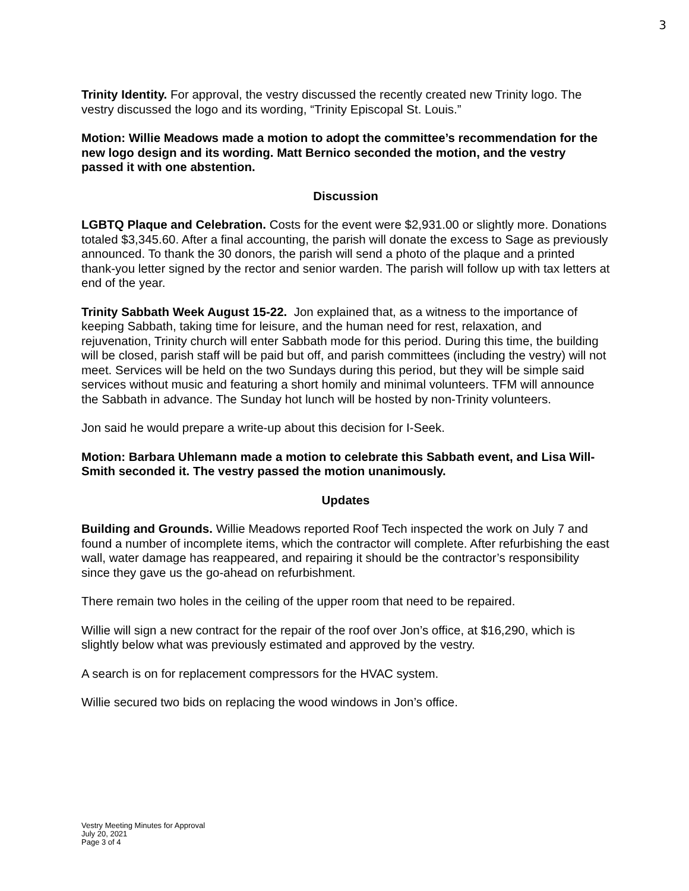3
Trinity Identity. For approval, the vestry discussed the recently created new Trinity logo. The vestry discussed the logo and its wording, “Trinity Episcopal St. Louis.”
Motion: Willie Meadows made a motion to adopt the committee’s recommendation for the new logo design and its wording. Matt Bernico seconded the motion, and the vestry passed it with one abstention.
Discussion
LGBTQ Plaque and Celebration. Costs for the event were $2,931.00 or slightly more. Donations totaled $3,345.60. After a final accounting, the parish will donate the excess to Sage as previously announced. To thank the 30 donors, the parish will send a photo of the plaque and a printed thank-you letter signed by the rector and senior warden. The parish will follow up with tax letters at end of the year.
Trinity Sabbath Week August 15-22. Jon explained that, as a witness to the importance of keeping Sabbath, taking time for leisure, and the human need for rest, relaxation, and rejuvenation, Trinity church will enter Sabbath mode for this period. During this time, the building will be closed, parish staff will be paid but off, and parish committees (including the vestry) will not meet. Services will be held on the two Sundays during this period, but they will be simple said services without music and featuring a short homily and minimal volunteers. TFM will announce the Sabbath in advance. The Sunday hot lunch will be hosted by non-Trinity volunteers.
Jon said he would prepare a write-up about this decision for I-Seek.
Motion: Barbara Uhlemann made a motion to celebrate this Sabbath event, and Lisa Will-Smith seconded it. The vestry passed the motion unanimously.
Updates
Building and Grounds. Willie Meadows reported Roof Tech inspected the work on July 7 and found a number of incomplete items, which the contractor will complete. After refurbishing the east wall, water damage has reappeared, and repairing it should be the contractor’s responsibility since they gave us the go-ahead on refurbishment.
There remain two holes in the ceiling of the upper room that need to be repaired.
Willie will sign a new contract for the repair of the roof over Jon’s office, at $16,290, which is slightly below what was previously estimated and approved by the vestry.
A search is on for replacement compressors for the HVAC system.
Willie secured two bids on replacing the wood windows in Jon’s office.
Vestry Meeting Minutes for Approval
July 20, 2021
Page 3 of 4